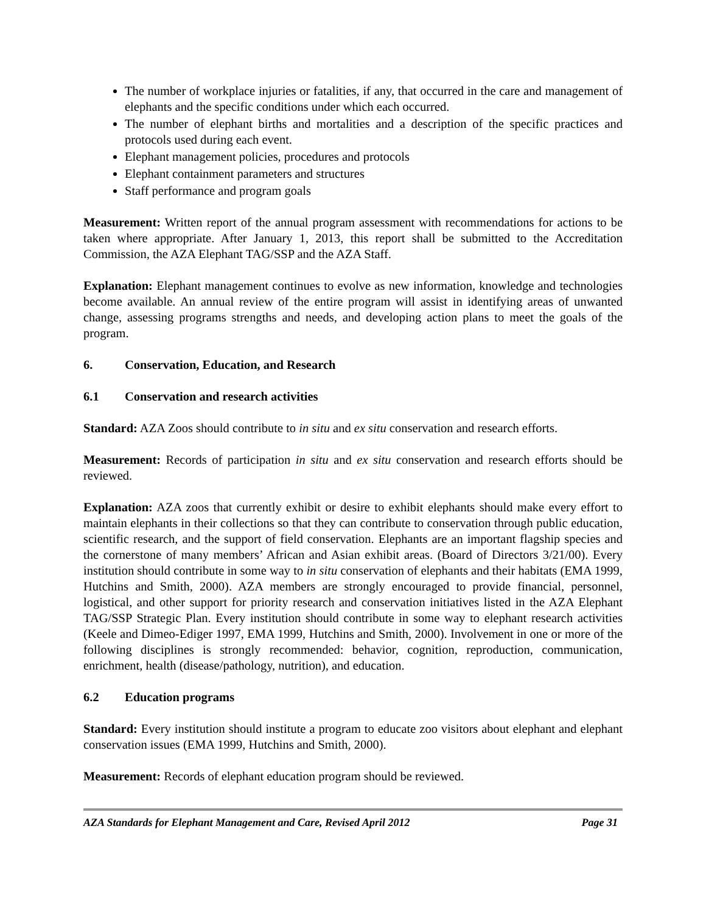The number of workplace injuries or fatalities, if any, that occurred in the care and management of elephants and the specific conditions under which each occurred.
The number of elephant births and mortalities and a description of the specific practices and protocols used during each event.
Elephant management policies, procedures and protocols
Elephant containment parameters and structures
Staff performance and program goals
Measurement: Written report of the annual program assessment with recommendations for actions to be taken where appropriate. After January 1, 2013, this report shall be submitted to the Accreditation Commission, the AZA Elephant TAG/SSP and the AZA Staff.
Explanation: Elephant management continues to evolve as new information, knowledge and technologies become available. An annual review of the entire program will assist in identifying areas of unwanted change, assessing programs strengths and needs, and developing action plans to meet the goals of the program.
6. Conservation, Education, and Research
6.1 Conservation and research activities
Standard: AZA Zoos should contribute to in situ and ex situ conservation and research efforts.
Measurement: Records of participation in situ and ex situ conservation and research efforts should be reviewed.
Explanation: AZA zoos that currently exhibit or desire to exhibit elephants should make every effort to maintain elephants in their collections so that they can contribute to conservation through public education, scientific research, and the support of field conservation. Elephants are an important flagship species and the cornerstone of many members’ African and Asian exhibit areas. (Board of Directors 3/21/00). Every institution should contribute in some way to in situ conservation of elephants and their habitats (EMA 1999, Hutchins and Smith, 2000). AZA members are strongly encouraged to provide financial, personnel, logistical, and other support for priority research and conservation initiatives listed in the AZA Elephant TAG/SSP Strategic Plan. Every institution should contribute in some way to elephant research activities (Keele and Dimeo-Ediger 1997, EMA 1999, Hutchins and Smith, 2000). Involvement in one or more of the following disciplines is strongly recommended: behavior, cognition, reproduction, communication, enrichment, health (disease/pathology, nutrition), and education.
6.2 Education programs
Standard: Every institution should institute a program to educate zoo visitors about elephant and elephant conservation issues (EMA 1999, Hutchins and Smith, 2000).
Measurement: Records of elephant education program should be reviewed.
AZA Standards for Elephant Management and Care, Revised April 2012 Page 31